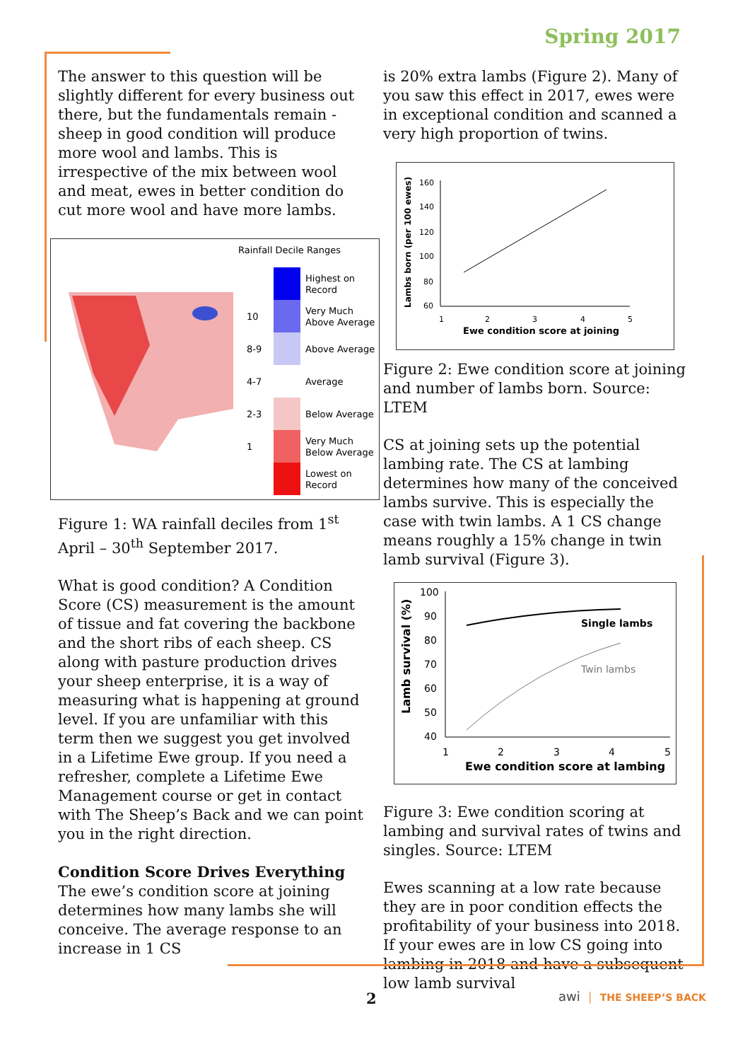Spring 2017
The answer to this question will be slightly different for every business out there, but the fundamentals remain - sheep in good condition will produce more wool and lambs. This is irrespective of the mix between wool and meat, ewes in better condition do cut more wool and have more lambs.
Rainfall Decile Ranges
Highest on
Record
Very Much
Above Average
Above Average
Average
Below Average
Very Much
Below Average
Lowest on
Record
10
8-9
4-7
2-3
1
Figure 1: WA rainfall deciles from 1<sup>st</sup> April – 30<sup>th</sup> September 2017.
What is good condition? A Condition Score (CS) measurement is the amount of tissue and fat covering the backbone and the short ribs of each sheep. CS along with pasture production drives your sheep enterprise, it is a way of measuring what is happening at ground level. If you are unfamiliar with this term then we suggest you get involved in a Lifetime Ewe group. If you need a refresher, complete a Lifetime Ewe Management course or get in contact with The Sheep’s Back and we can point you in the right direction.
Condition Score Drives Everything
The ewe’s condition score at joining determines how many lambs she will conceive. The average response to an increase in 1 CS
is 20% extra lambs (Figure 2). Many of you saw this effect in 2017, ewes were in exceptional condition and scanned a very high proportion of twins.
160
140
120
100
80
60
1
2
3
4
5
Ewe condition score at joining
Lambs born (per 100 ewes)
Figure 2: Ewe condition score at joining and number of lambs born. Source: LTEM
CS at joining sets up the potential lambing rate. The CS at lambing determines how many of the conceived lambs survive. This is especially the case with twin lambs. A 1 CS change means roughly a 15% change in twin lamb survival (Figure 3).
100
90
80
70
60
50
40
1
2
3
4
5
Ewe condition score at lambing
Lamb survival (%)
Single lambs
Twin lambs
Figure 3: Ewe condition scoring at lambing and survival rates of twins and singles. Source: LTEM
Ewes scanning at a low rate because they are in poor condition effects the profitability of your business into 2018. If your ewes are in low CS going into lambing in 2018 and have a subsequent low lamb survival
2 awi │ THE SHEEP’S BACK